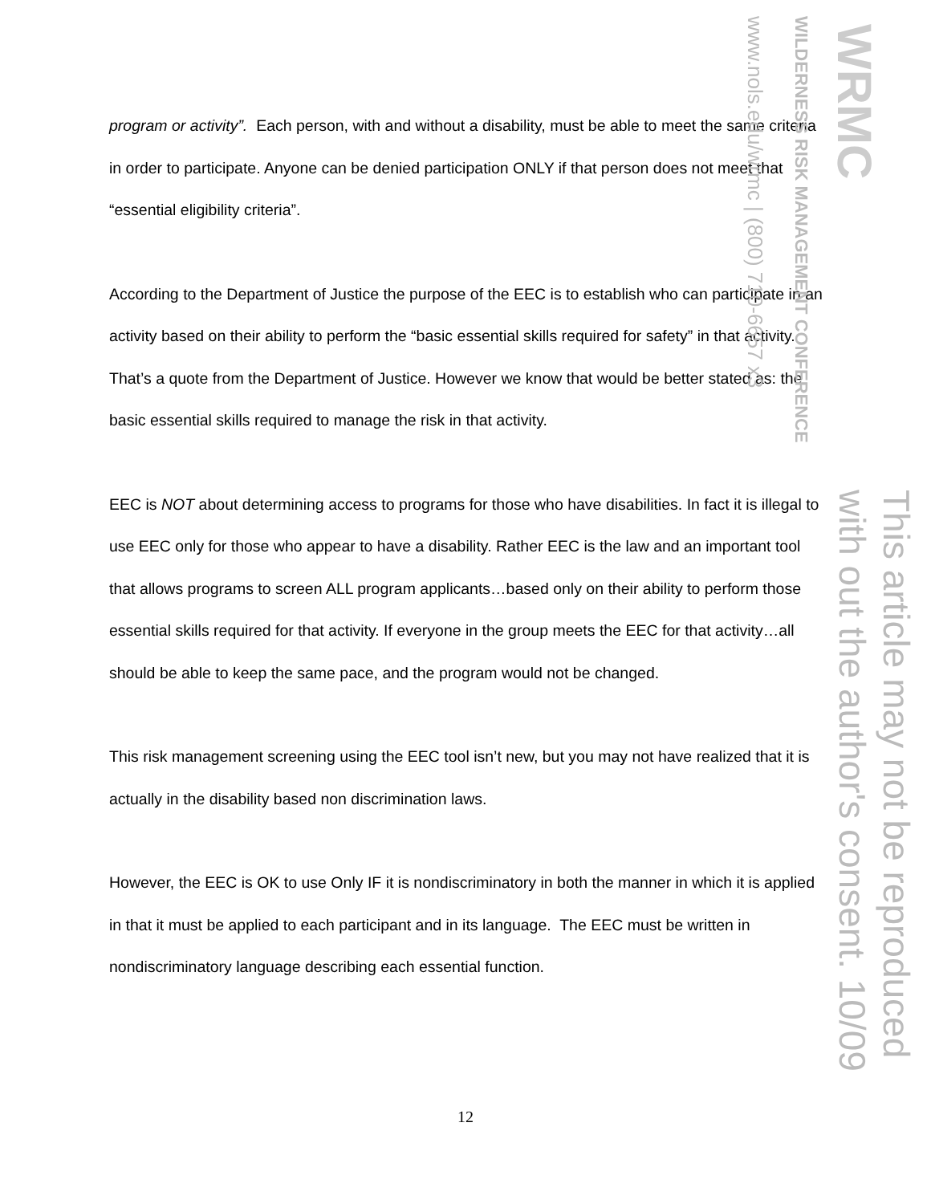program or activity”. Each person, with and without a disability, must be able to meet the same criteria in order to participate. Anyone can be denied participation ONLY if that person does not meet that “essential eligibility criteria”.
According to the Department of Justice the purpose of the EEC is to establish who can participate in an activity based on their ability to perform the “basic essential skills required for safety” in that activity. That’s a quote from the Department of Justice. However we know that would be better stated as: the basic essential skills required to manage the risk in that activity.
EEC is NOT about determining access to programs for those who have disabilities. In fact it is illegal to use EEC only for those who appear to have a disability. Rather EEC is the law and an important tool that allows programs to screen ALL program applicants…based only on their ability to perform those essential skills required for that activity. If everyone in the group meets the EEC for that activity…all should be able to keep the same pace, and the program would not be changed.
This risk management screening using the EEC tool isn’t new, but you may not have realized that it is actually in the disability based non discrimination laws.
However, the EEC is OK to use Only IF it is nondiscriminatory in both the manner in which it is applied in that it must be applied to each participant and in its language. The EEC must be written in nondiscriminatory language describing each essential function.
WRMC
WILDERNESS RISK MANAGEMENT CONFERENCE
www.nols.edu/wrmc | (800) 710-6657 x3
This article may not be reproduced
with out the author's consent. 10/09
12